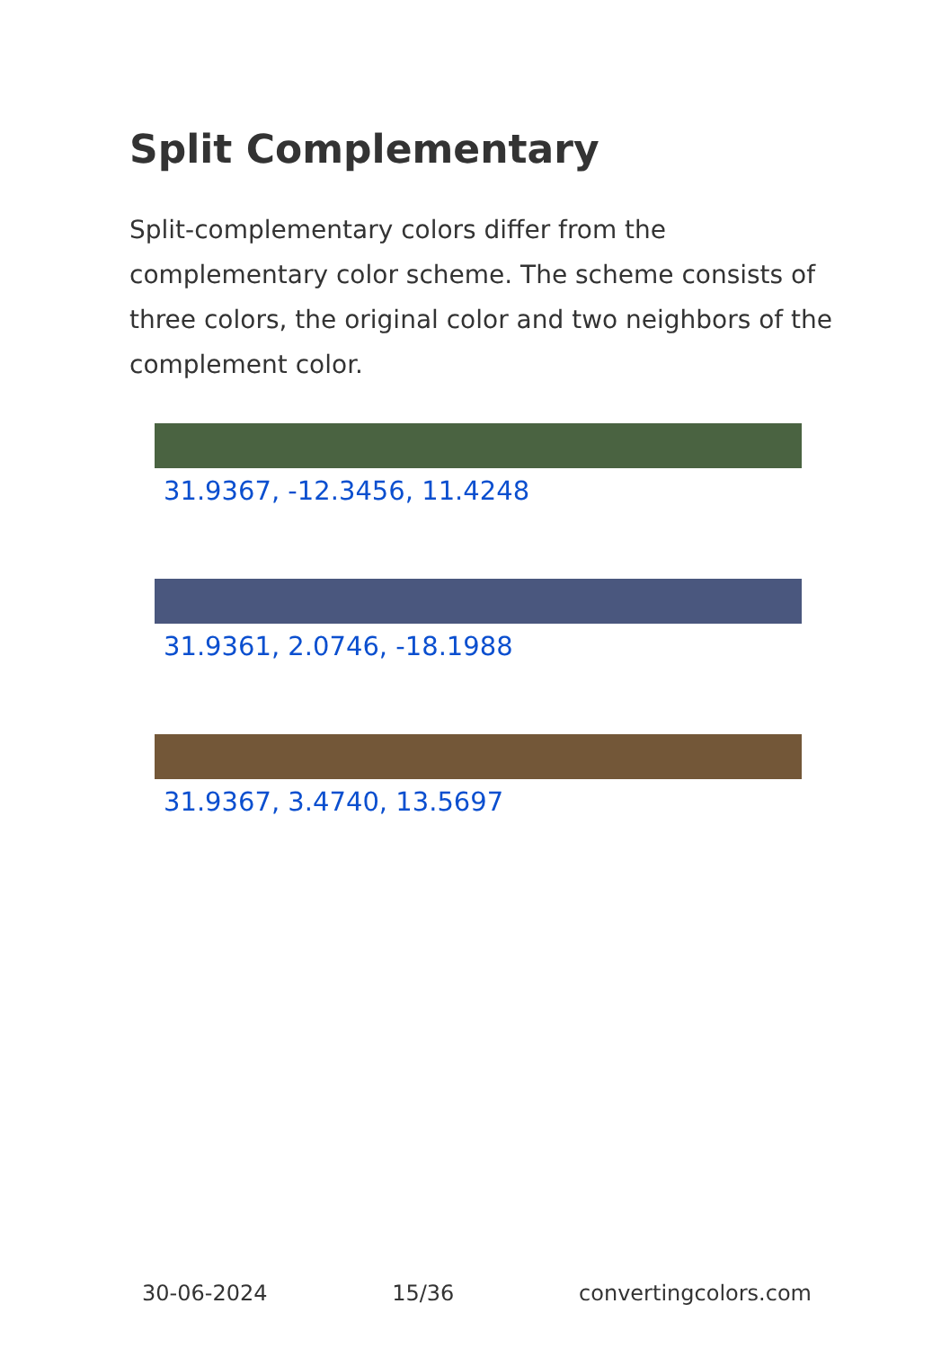Split Complementary
Split-complementary colors differ from the complementary color scheme. The scheme consists of three colors, the original color and two neighbors of the complement color.
31.9367, -12.3456, 11.4248
31.9361, 2.0746, -18.1988
31.9367, 3.4740, 13.5697
30-06-2024 15/36 convertingcolors.com